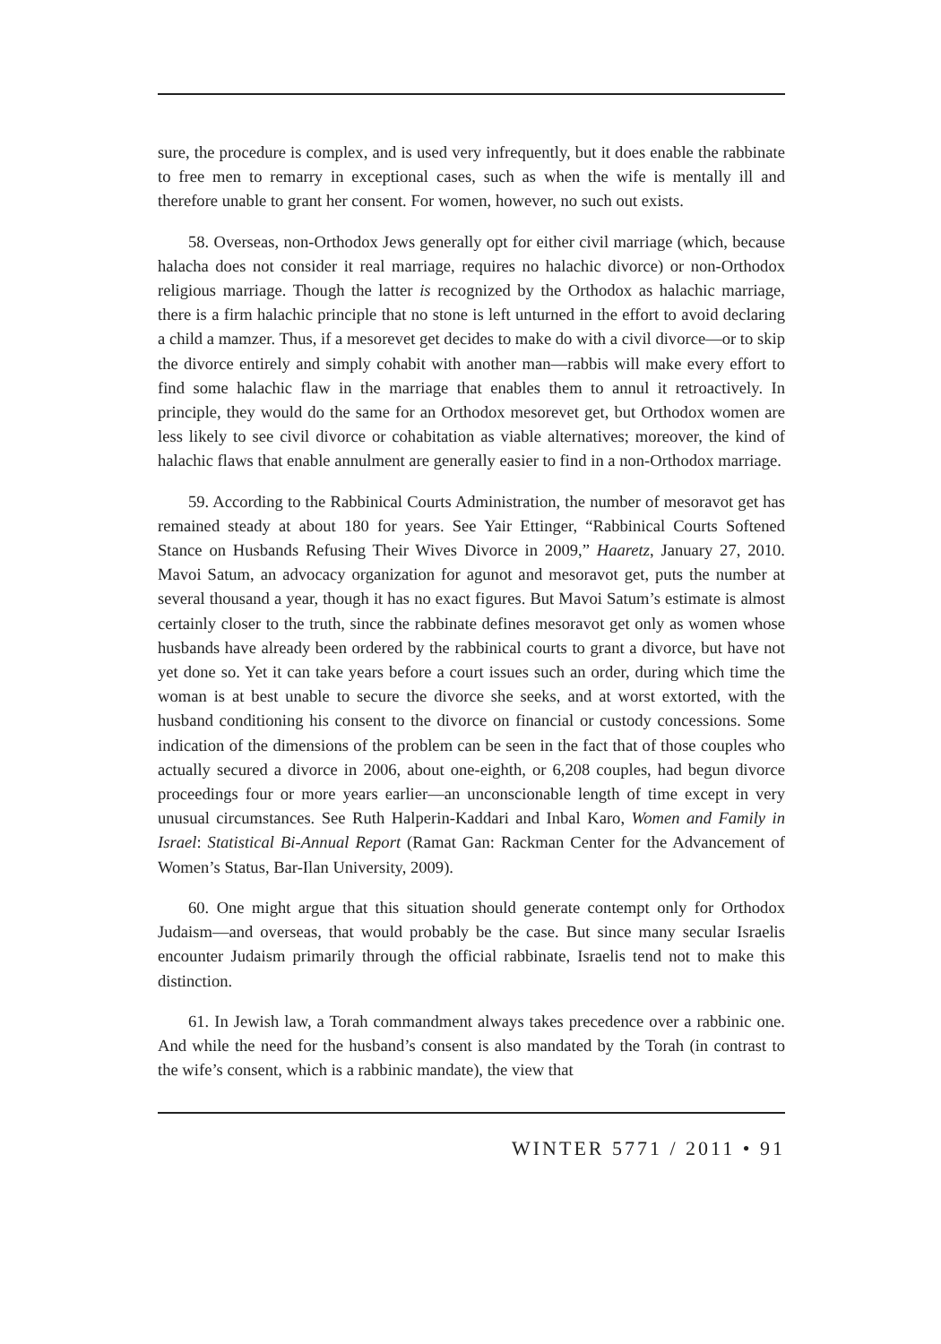sure, the procedure is complex, and is used very infrequently, but it does enable the rabbinate to free men to remarry in exceptional cases, such as when the wife is mentally ill and therefore unable to grant her consent. For women, however, no such out exists.
58. Overseas, non-Orthodox Jews generally opt for either civil marriage (which, because halacha does not consider it real marriage, requires no halachic divorce) or non-Orthodox religious marriage. Though the latter is recognized by the Orthodox as halachic marriage, there is a firm halachic principle that no stone is left unturned in the effort to avoid declaring a child a mamzer. Thus, if a mesorevet get decides to make do with a civil divorce—or to skip the divorce entirely and simply cohabit with another man—rabbis will make every effort to find some halachic flaw in the marriage that enables them to annul it retroactively. In principle, they would do the same for an Orthodox mesorevet get, but Orthodox women are less likely to see civil divorce or cohabitation as viable alternatives; moreover, the kind of halachic flaws that enable annulment are generally easier to find in a non-Orthodox marriage.
59. According to the Rabbinical Courts Administration, the number of mesoravot get has remained steady at about 180 for years. See Yair Ettinger, “Rabbinical Courts Softened Stance on Husbands Refusing Their Wives Divorce in 2009,” Haaretz, January 27, 2010. Mavoi Satum, an advocacy organization for agunot and mesoravot get, puts the number at several thousand a year, though it has no exact figures. But Mavoi Satum’s estimate is almost certainly closer to the truth, since the rabbinate defines mesoravot get only as women whose husbands have already been ordered by the rabbinical courts to grant a divorce, but have not yet done so. Yet it can take years before a court issues such an order, during which time the woman is at best unable to secure the divorce she seeks, and at worst extorted, with the husband conditioning his consent to the divorce on financial or custody concessions. Some indication of the dimensions of the problem can be seen in the fact that of those couples who actually secured a divorce in 2006, about one-eighth, or 6,208 couples, had begun divorce proceedings four or more years earlier—an unconscionable length of time except in very unusual circumstances. See Ruth Halperin-Kaddari and Inbal Karo, Women and Family in Israel: Statistical Bi-Annual Report (Ramat Gan: Rackman Center for the Advancement of Women’s Status, Bar-Ilan University, 2009).
60. One might argue that this situation should generate contempt only for Orthodox Judaism—and overseas, that would probably be the case. But since many secular Israelis encounter Judaism primarily through the official rabbinate, Israelis tend not to make this distinction.
61. In Jewish law, a Torah commandment always takes precedence over a rabbinic one. And while the need for the husband’s consent is also mandated by the Torah (in contrast to the wife’s consent, which is a rabbinic mandate), the view that
WINTER 5771 / 2011 • 91